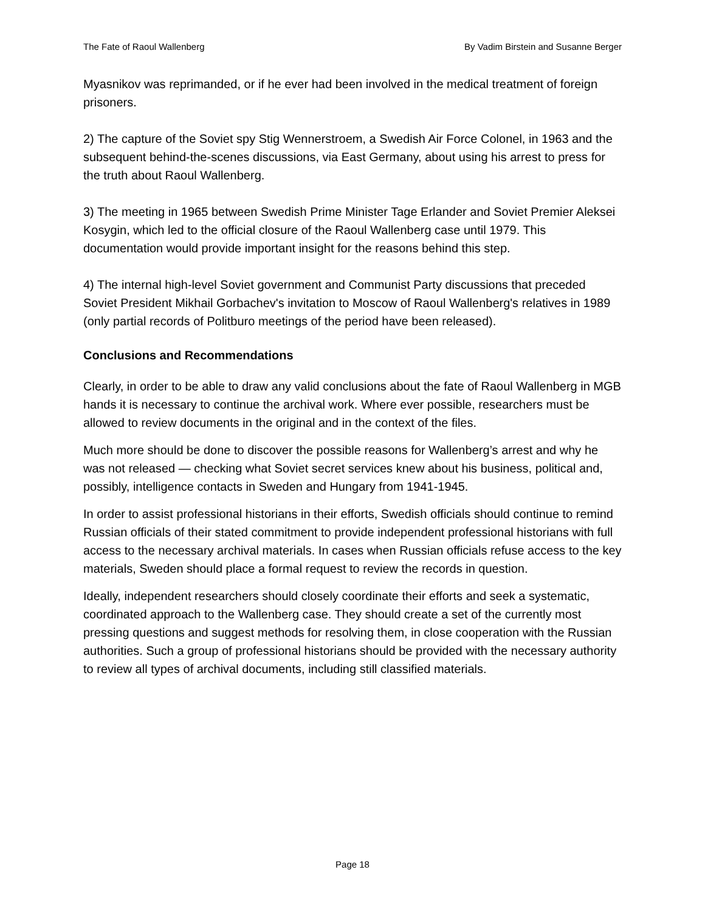The Fate of Raoul Wallenberg By Vadim Birstein and Susanne Berger
Myasnikov was reprimanded, or if he ever had been involved in the medical treatment of foreign prisoners.
2) The capture of the Soviet spy Stig Wennerstroem, a Swedish Air Force Colonel, in 1963 and the subsequent behind-the-scenes discussions, via East Germany, about using his arrest to press for the truth about Raoul Wallenberg.
3) The meeting in 1965 between Swedish Prime Minister Tage Erlander and Soviet Premier Aleksei Kosygin, which led to the official closure of the Raoul Wallenberg case until 1979. This documentation would provide important insight for the reasons behind this step.
4) The internal high-level Soviet government and Communist Party discussions that preceded Soviet President Mikhail Gorbachev's invitation to Moscow of Raoul Wallenberg's relatives in 1989 (only partial records of Politburo meetings of the period have been released).
Conclusions and Recommendations
Clearly, in order to be able to draw any valid conclusions about the fate of Raoul Wallenberg in MGB hands it is necessary to continue the archival work. Where ever possible, researchers must be allowed to review documents in the original and in the context of the files.
Much more should be done to discover the possible reasons for Wallenberg’s arrest and why he was not released — checking what Soviet secret services knew about his business, political and, possibly, intelligence contacts in Sweden and Hungary from 1941-1945.
In order to assist professional historians in their efforts, Swedish officials should continue to remind Russian officials of their stated commitment to provide independent professional historians with full access to the necessary archival materials. In cases when Russian officials refuse access to the key materials, Sweden should place a formal request to review the records in question.
Ideally, independent researchers should closely coordinate their efforts and seek a systematic, coordinated approach to the Wallenberg case. They should create a set of the currently most pressing questions and suggest methods for resolving them, in close cooperation with the Russian authorities. Such a group of professional historians should be provided with the necessary authority to review all types of archival documents, including still classified materials.
Page 18